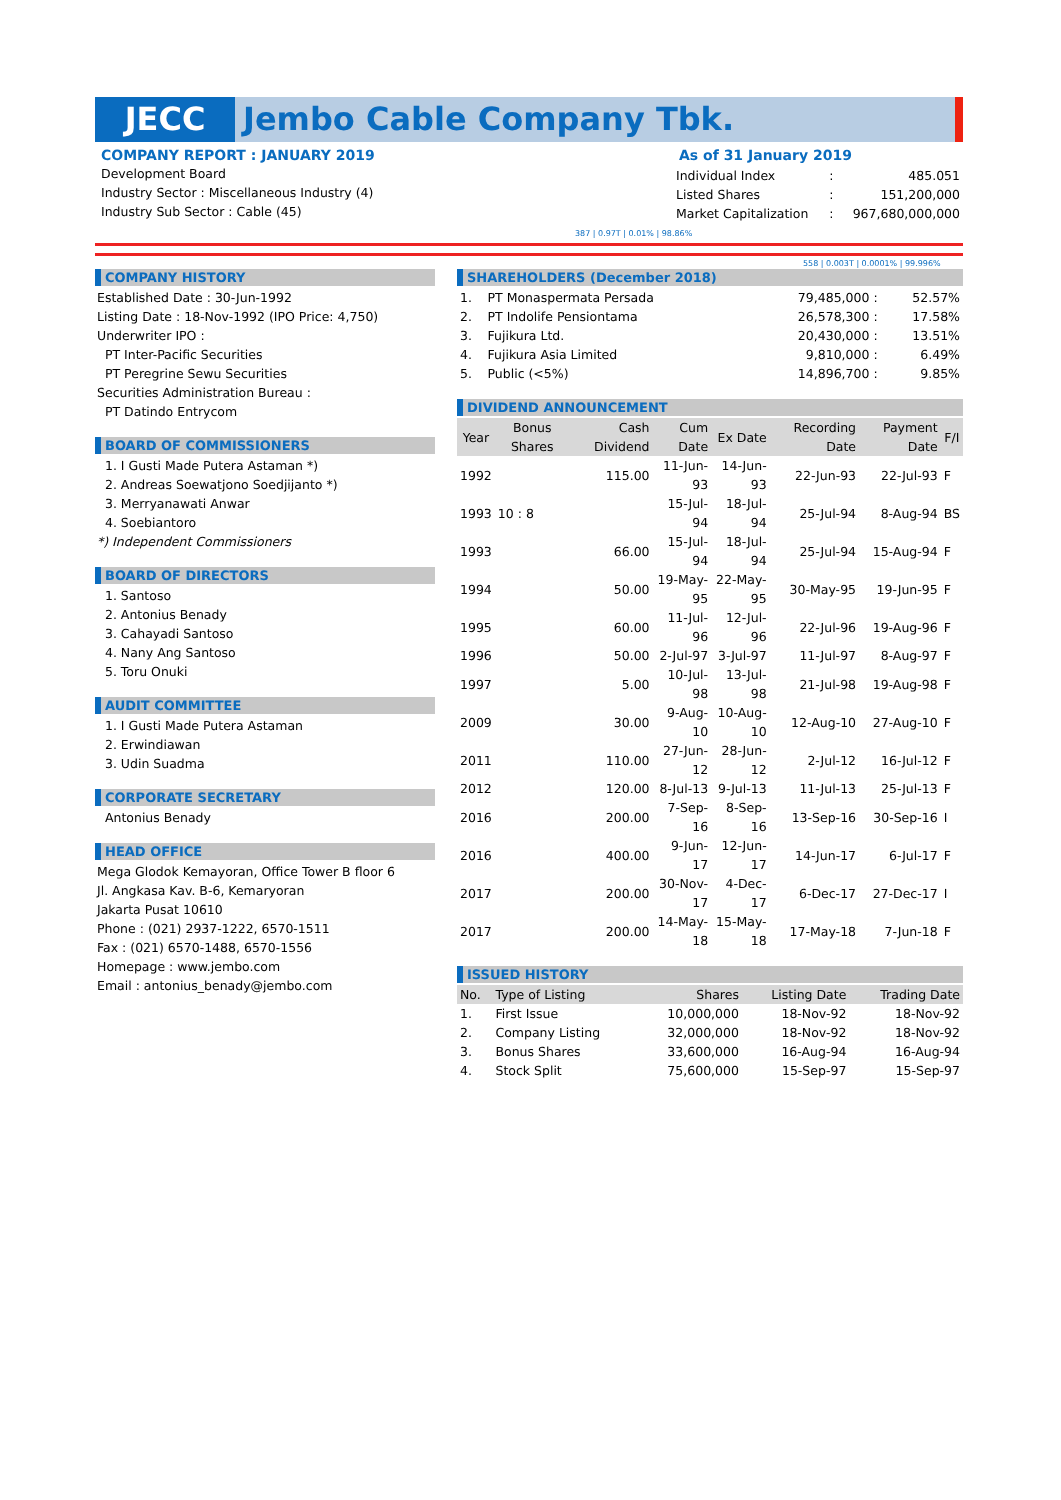JECC Jembo Cable Company Tbk.
COMPANY REPORT : JANUARY 2019
Development Board
Industry Sector : Miscellaneous Industry (4)
Industry Sub Sector : Cable (45)
As of 31 January 2019
| Individual Index | : | 485.051 |
| Listed Shares | : | 151,200,000 |
| Market Capitalization | : | 967,680,000,000 |
387 | 0.97T | 0.01% | 98.86%
558 | 0.003T | 0.0001% | 99.996%
COMPANY HISTORY
Established Date : 30-Jun-1992
Listing Date : 18-Nov-1992 (IPO Price: 4,750)
Underwriter IPO :
PT Inter-Pacific Securities
PT Peregrine Sewu Securities
Securities Administration Bureau :
PT Datindo Entrycom
BOARD OF COMMISSIONERS
1. I Gusti Made Putera Astaman *)
2. Andreas Soewatjono Soedjijanto *)
3. Merryanawati Anwar
4. Soebiantoro
*) Independent Commissioners
BOARD OF DIRECTORS
1. Santoso
2. Antonius Benady
3. Cahayadi Santoso
4. Nany Ang Santoso
5. Toru Onuki
AUDIT COMMITTEE
1. I Gusti Made Putera Astaman
2. Erwindiawan
3. Udin Suadma
CORPORATE SECRETARY
Antonius Benady
HEAD OFFICE
Mega Glodok Kemayoran, Office Tower B floor 6
Jl. Angkasa Kav. B-6, Kemaryoran
Jakarta Pusat 10610
Phone : (021) 2937-1222, 6570-1511
Fax : (021) 6570-1488, 6570-1556
Homepage : www.jembo.com
Email : antonius_benady@jembo.com
SHAREHOLDERS (December 2018)
| 1. | PT Monaspermata Persada | 79,485,000 : | 52.57% |
| 2. | PT Indolife Pensiontama | 26,578,300 : | 17.58% |
| 3. | Fujikura Ltd. | 20,430,000 : | 13.51% |
| 4. | Fujikura Asia Limited | 9,810,000 : | 6.49% |
| 5. | Public (<5%) | 14,896,700 : | 9.85% |
DIVIDEND ANNOUNCEMENT
| Year | Bonus Shares | Cash Dividend | Cum Date | Ex Date | Recording Date | Payment Date | F/I |
| --- | --- | --- | --- | --- | --- | --- | --- |
| 1992 | | 115.00 | 11-Jun-93 | 14-Jun-93 | 22-Jun-93 | 22-Jul-93 | F |
| 1993 | 10 : 8 | | 15-Jul-94 | 18-Jul-94 | 25-Jul-94 | 8-Aug-94 | BS |
| 1993 | | 66.00 | 15-Jul-94 | 18-Jul-94 | 25-Jul-94 | 15-Aug-94 | F |
| 1994 | | 50.00 | 19-May-95 | 22-May-95 | 30-May-95 | 19-Jun-95 | F |
| 1995 | | 60.00 | 11-Jul-96 | 12-Jul-96 | 22-Jul-96 | 19-Aug-96 | F |
| 1996 | | 50.00 | 2-Jul-97 | 3-Jul-97 | 11-Jul-97 | 8-Aug-97 | F |
| 1997 | | 5.00 | 10-Jul-98 | 13-Jul-98 | 21-Jul-98 | 19-Aug-98 | F |
| 2009 | | 30.00 | 9-Aug-10 | 10-Aug-10 | 12-Aug-10 | 27-Aug-10 | F |
| 2011 | | 110.00 | 27-Jun-12 | 28-Jun-12 | 2-Jul-12 | 16-Jul-12 | F |
| 2012 | | 120.00 | 8-Jul-13 | 9-Jul-13 | 11-Jul-13 | 25-Jul-13 | F |
| 2016 | | 200.00 | 7-Sep-16 | 8-Sep-16 | 13-Sep-16 | 30-Sep-16 | I |
| 2016 | | 400.00 | 9-Jun-17 | 12-Jun-17 | 14-Jun-17 | 6-Jul-17 | F |
| 2017 | | 200.00 | 30-Nov-17 | 4-Dec-17 | 6-Dec-17 | 27-Dec-17 | I |
| 2017 | | 200.00 | 14-May-18 | 15-May-18 | 17-May-18 | 7-Jun-18 | F |
ISSUED HISTORY
| No. | Type of Listing | Shares | Listing Date | Trading Date |
| --- | --- | --- | --- | --- |
| 1. | First Issue | 10,000,000 | 18-Nov-92 | 18-Nov-92 |
| 2. | Company Listing | 32,000,000 | 18-Nov-92 | 18-Nov-92 |
| 3. | Bonus Shares | 33,600,000 | 16-Aug-94 | 16-Aug-94 |
| 4. | Stock Split | 75,600,000 | 15-Sep-97 | 15-Sep-97 |